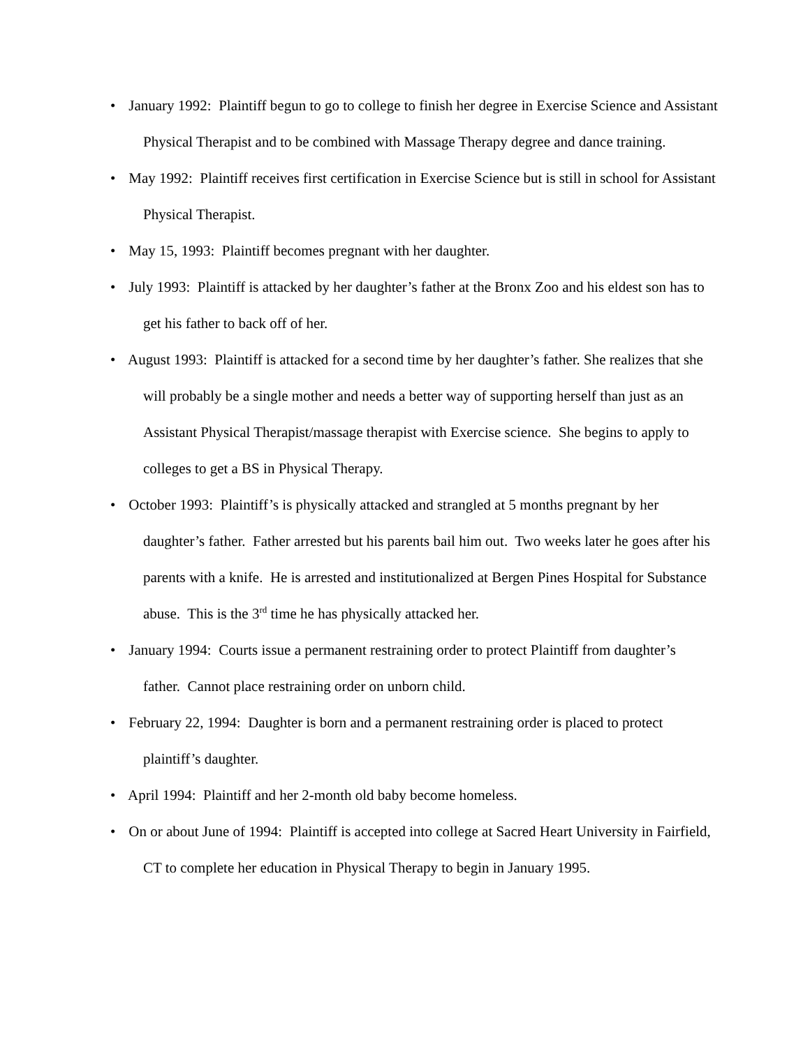• January 1992: Plaintiff begun to go to college to finish her degree in Exercise Science and Assistant Physical Therapist and to be combined with Massage Therapy degree and dance training.
• May 1992: Plaintiff receives first certification in Exercise Science but is still in school for Assistant Physical Therapist.
• May 15, 1993: Plaintiff becomes pregnant with her daughter.
• July 1993: Plaintiff is attacked by her daughter’s father at the Bronx Zoo and his eldest son has to get his father to back off of her.
• August 1993: Plaintiff is attacked for a second time by her daughter’s father. She realizes that she will probably be a single mother and needs a better way of supporting herself than just as an Assistant Physical Therapist/massage therapist with Exercise science. She begins to apply to colleges to get a BS in Physical Therapy.
• October 1993: Plaintiff’s is physically attacked and strangled at 5 months pregnant by her daughter’s father. Father arrested but his parents bail him out. Two weeks later he goes after his parents with a knife. He is arrested and institutionalized at Bergen Pines Hospital for Substance abuse. This is the 3<sup>rd</sup> time he has physically attacked her.
• January 1994: Courts issue a permanent restraining order to protect Plaintiff from daughter’s father. Cannot place restraining order on unborn child.
• February 22, 1994: Daughter is born and a permanent restraining order is placed to protect plaintiff’s daughter.
• April 1994: Plaintiff and her 2-month old baby become homeless.
• On or about June of 1994: Plaintiff is accepted into college at Sacred Heart University in Fairfield, CT to complete her education in Physical Therapy to begin in January 1995.